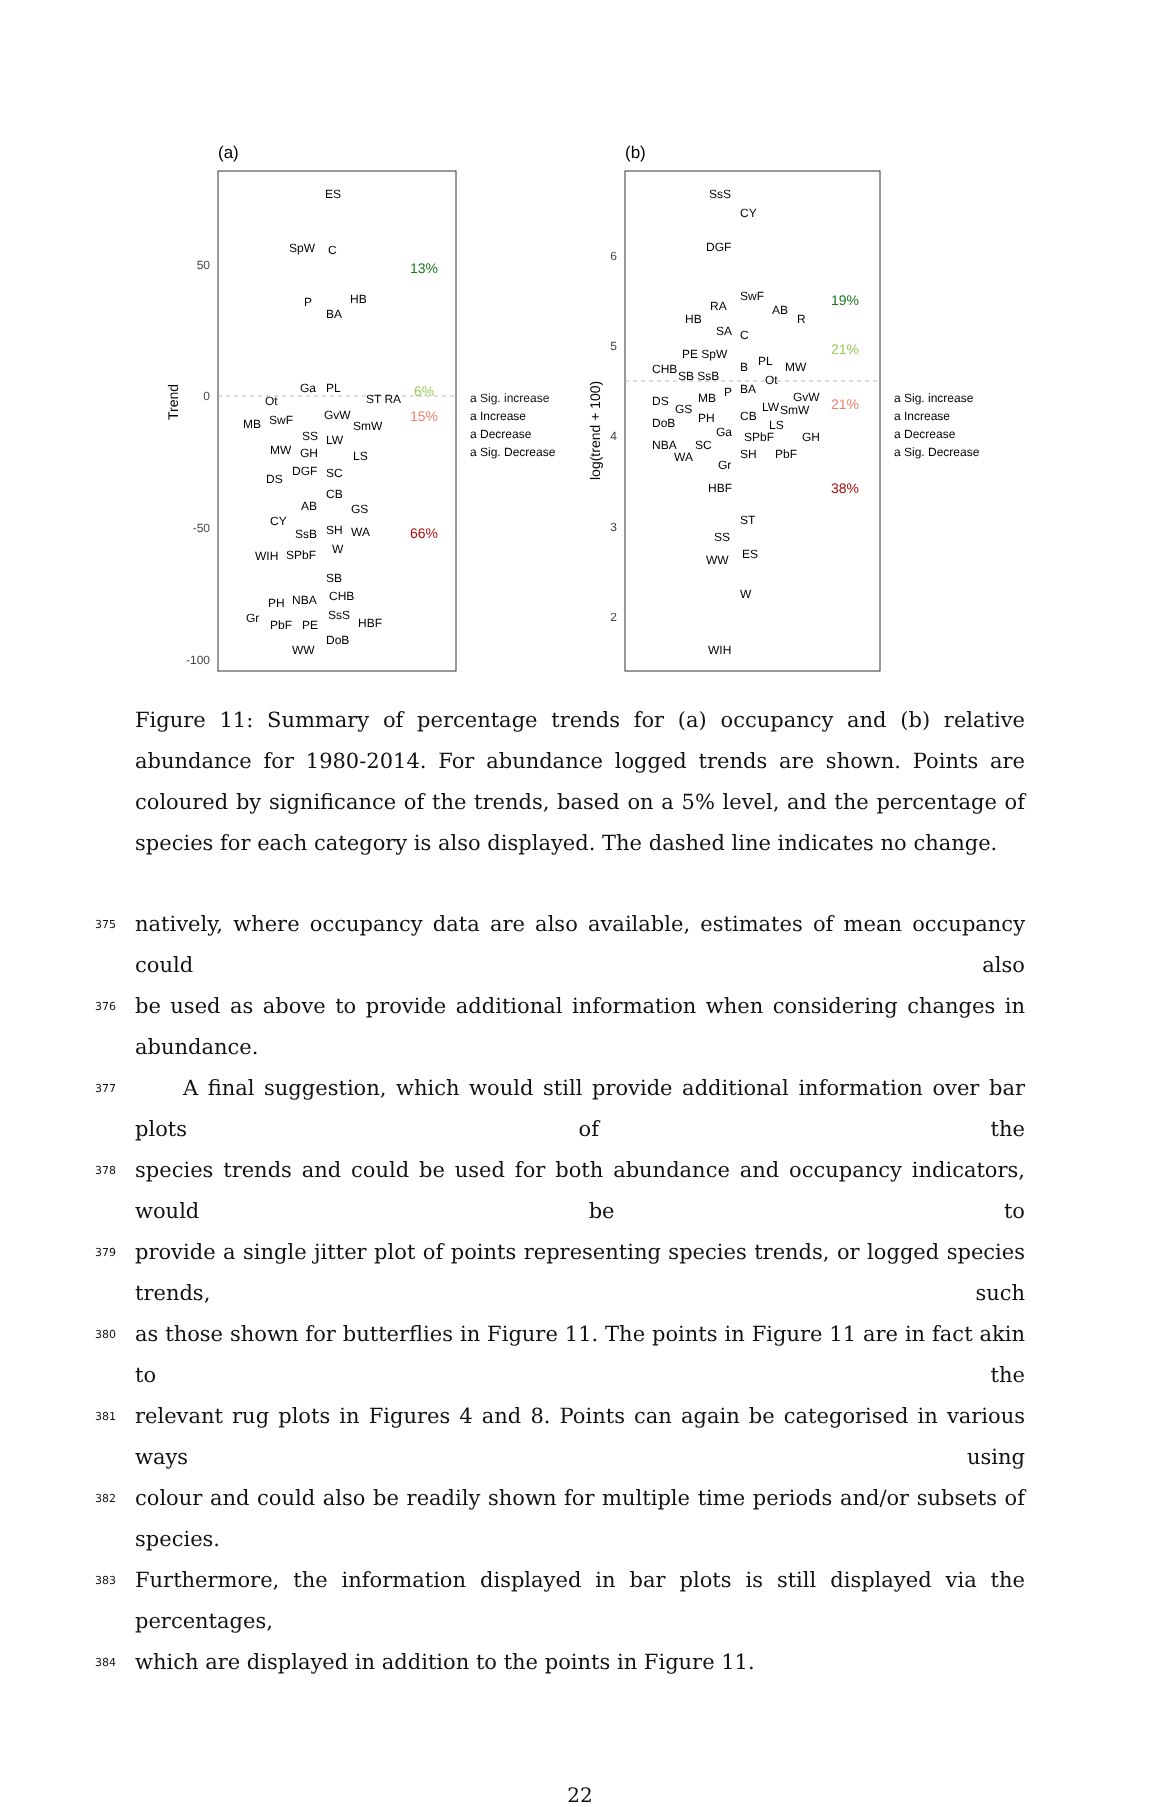(a)
50
0
-50
-100
Trend
ES
SpW
C
P
HB
BA
Ga
PL
Ot
ST RA
MB
SwF
GvW
SmW
SS
LW
MW
GH
LS
DGF
SC
DS
CB
AB
GS
CY
SsB
SH
WA
WIH
SPbF
W
SB
PH
NBA
CHB
Gr
PbF
PE
SsS
HBF
DoB
WW
13%
6%
15%
66%
a Sig. increase
a Increase
a Decrease
a Sig. Decrease
(b)
6
5
4
3
2
log(trend + 100)
SsS
CY
DGF
SwF
RA
AB
HB
R
SA
C
PE SpW
PL
B
MW
CHB
SB SsB
Ot
P
BA
DS
MB
GvW
GS
LW
SmW
DoB
PH
CB
LS
Ga
SPbF
GH
NBA
SC
WA
SH
PbF
Gr
HBF
ST
SS
WW
ES
W
WIH
19%
21%
21%
38%
a Sig. increase
a Increase
a Decrease
a Sig. Decrease
Figure 11: Summary of percentage trends for (a) occupancy and (b) relative abundance for 1980-2014. For abundance logged trends are shown. Points are coloured by significance of the trends, based on a 5% level, and the percentage of species for each category is also displayed. The dashed line indicates no change.
375 natively, where occupancy data are also available, estimates of mean occupancy could also
376 be used as above to provide additional information when considering changes in abundance.
377 A final suggestion, which would still provide additional information over bar plots of the
378 species trends and could be used for both abundance and occupancy indicators, would be to
379 provide a single jitter plot of points representing species trends, or logged species trends, such
380 as those shown for butterflies in Figure 11. The points in Figure 11 are in fact akin to the
381 relevant rug plots in Figures 4 and 8. Points can again be categorised in various ways using
382 colour and could also be readily shown for multiple time periods and/or subsets of species.
383 Furthermore, the information displayed in bar plots is still displayed via the percentages,
384 which are displayed in addition to the points in Figure 11.
22